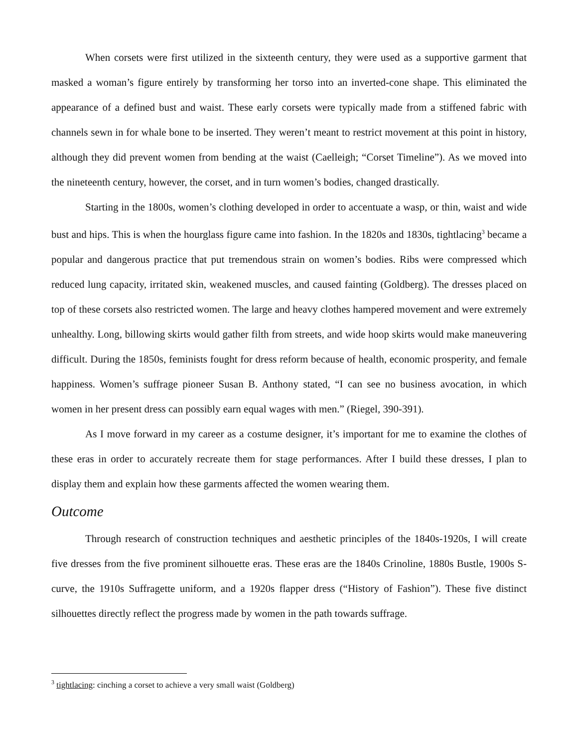When corsets were first utilized in the sixteenth century, they were used as a supportive garment that masked a woman’s figure entirely by transforming her torso into an inverted-cone shape. This eliminated the appearance of a defined bust and waist. These early corsets were typically made from a stiffened fabric with channels sewn in for whale bone to be inserted. They weren’t meant to restrict movement at this point in history, although they did prevent women from bending at the waist (Caelleigh; “Corset Timeline”). As we moved into the nineteenth century, however, the corset, and in turn women’s bodies, changed drastically.
Starting in the 1800s, women’s clothing developed in order to accentuate a wasp, or thin, waist and wide bust and hips. This is when the hourglass figure came into fashion. In the 1820s and 1830s, tightlacing<sup>3</sup> became a popular and dangerous practice that put tremendous strain on women’s bodies. Ribs were compressed which reduced lung capacity, irritated skin, weakened muscles, and caused fainting (Goldberg). The dresses placed on top of these corsets also restricted women. The large and heavy clothes hampered movement and were extremely unhealthy. Long, billowing skirts would gather filth from streets, and wide hoop skirts would make maneuvering difficult. During the 1850s, feminists fought for dress reform because of health, economic prosperity, and female happiness. Women’s suffrage pioneer Susan B. Anthony stated, “I can see no business avocation, in which women in her present dress can possibly earn equal wages with men.” (Riegel, 390-391).
As I move forward in my career as a costume designer, it’s important for me to examine the clothes of these eras in order to accurately recreate them for stage performances. After I build these dresses, I plan to display them and explain how these garments affected the women wearing them.
Outcome
Through research of construction techniques and aesthetic principles of the 1840s-1920s, I will create five dresses from the five prominent silhouette eras. These eras are the 1840s Crinoline, 1880s Bustle, 1900s S-curve, the 1910s Suffragette uniform, and a 1920s flapper dress (“History of Fashion”). These five distinct silhouettes directly reflect the progress made by women in the path towards suffrage.
<sup>3</sup> tightlacing: cinching a corset to achieve a very small waist (Goldberg)